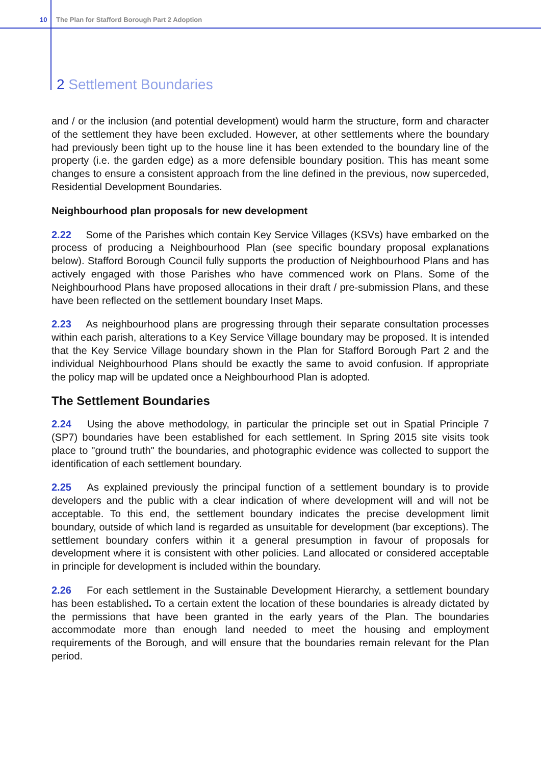10 The Plan for Stafford Borough Part 2 Adoption
2 Settlement Boundaries
and / or the inclusion (and potential development) would harm the structure, form and character of the settlement they have been excluded. However, at other settlements where the boundary had previously been tight up to the house line it has been extended to the boundary line of the property (i.e. the garden edge) as a more defensible boundary position. This has meant some changes to ensure a consistent approach from the line defined in the previous, now superceded, Residential Development Boundaries.
Neighbourhood plan proposals for new development
2.22 Some of the Parishes which contain Key Service Villages (KSVs) have embarked on the process of producing a Neighbourhood Plan (see specific boundary proposal explanations below). Stafford Borough Council fully supports the production of Neighbourhood Plans and has actively engaged with those Parishes who have commenced work on Plans. Some of the Neighbourhood Plans have proposed allocations in their draft / pre-submission Plans, and these have been reflected on the settlement boundary Inset Maps.
2.23 As neighbourhood plans are progressing through their separate consultation processes within each parish, alterations to a Key Service Village boundary may be proposed. It is intended that the Key Service Village boundary shown in the Plan for Stafford Borough Part 2 and the individual Neighbourhood Plans should be exactly the same to avoid confusion. If appropriate the policy map will be updated once a Neighbourhood Plan is adopted.
The Settlement Boundaries
2.24 Using the above methodology, in particular the principle set out in Spatial Principle 7 (SP7) boundaries have been established for each settlement. In Spring 2015 site visits took place to "ground truth" the boundaries, and photographic evidence was collected to support the identification of each settlement boundary.
2.25 As explained previously the principal function of a settlement boundary is to provide developers and the public with a clear indication of where development will and will not be acceptable. To this end, the settlement boundary indicates the precise development limit boundary, outside of which land is regarded as unsuitable for development (bar exceptions). The settlement boundary confers within it a general presumption in favour of proposals for development where it is consistent with other policies. Land allocated or considered acceptable in principle for development is included within the boundary.
2.26 For each settlement in the Sustainable Development Hierarchy, a settlement boundary has been established. To a certain extent the location of these boundaries is already dictated by the permissions that have been granted in the early years of the Plan. The boundaries accommodate more than enough land needed to meet the housing and employment requirements of the Borough, and will ensure that the boundaries remain relevant for the Plan period.